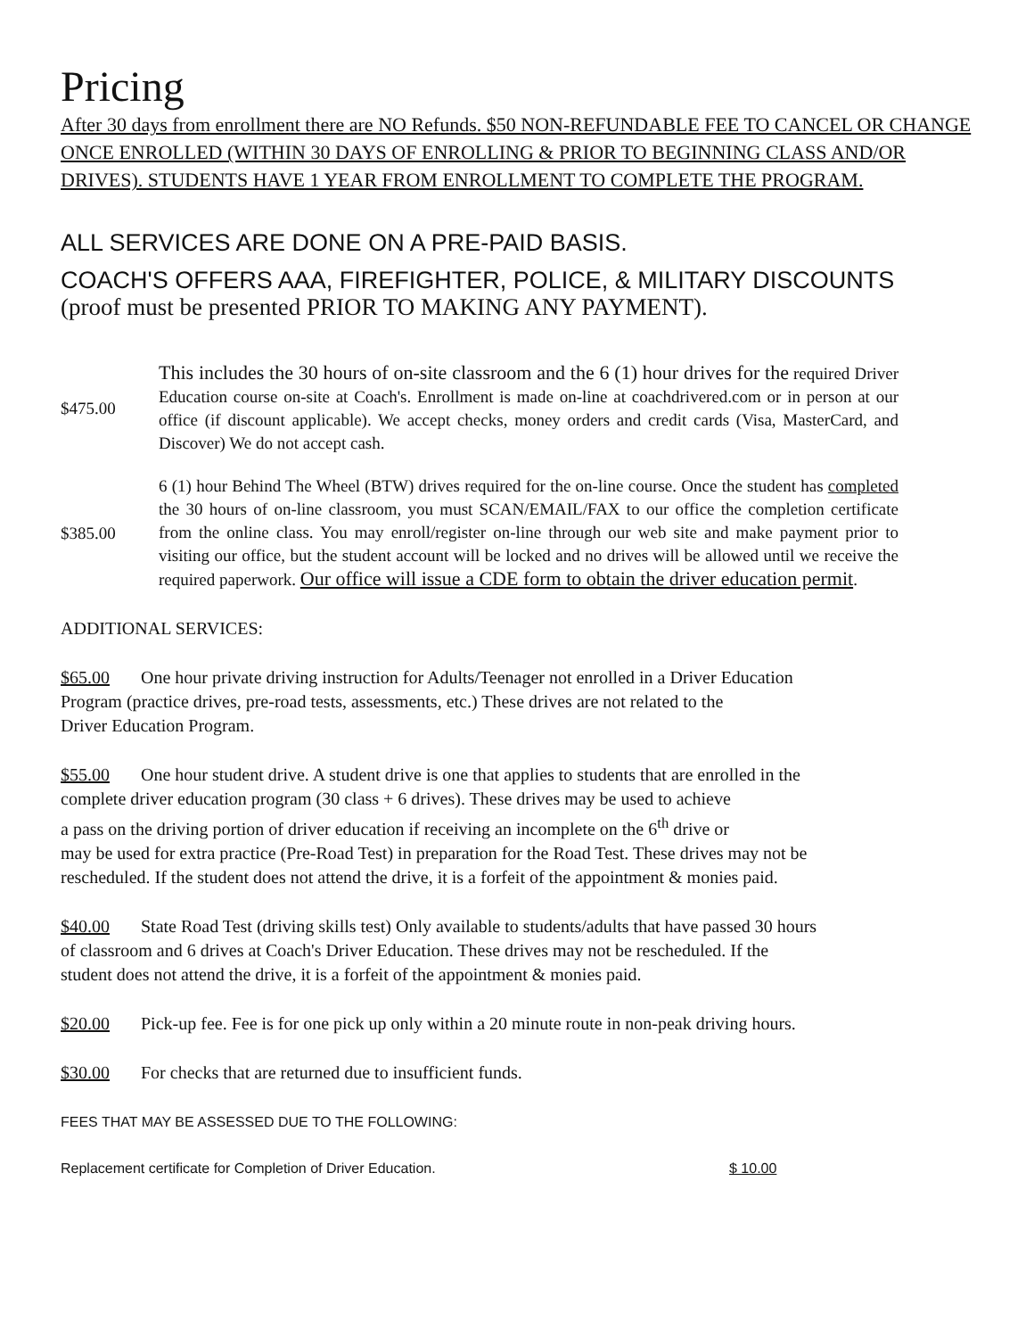Pricing
After 30 days from enrollment there are NO Refunds. $50 NON-REFUNDABLE FEE TO CANCEL OR CHANGE ONCE ENROLLED (WITHIN 30 DAYS OF ENROLLING & PRIOR TO BEGINNING CLASS AND/OR DRIVES). STUDENTS HAVE 1 YEAR FROM ENROLLMENT TO COMPLETE THE PROGRAM.
ALL SERVICES ARE DONE ON A PRE-PAID BASIS.
COACH'S OFFERS AAA, FIREFIGHTER, POLICE, & MILITARY DISCOUNTS
(proof must be presented PRIOR TO MAKING ANY PAYMENT).
$475.00
This includes the 30 hours of on-site classroom and the 6 (1) hour drives for the required Driver Education course on-site at Coach's. Enrollment is made on-line at coachdrivered.com or in person at our office (if discount applicable). We accept checks, money orders and credit cards (Visa, MasterCard, and Discover) We do not accept cash.
$385.00
6 (1) hour Behind The Wheel (BTW) drives required for the on-line course. Once the student has completed the 30 hours of on-line classroom, you must SCAN/EMAIL/FAX to our office the completion certificate from the online class. You may enroll/register on-line through our web site and make payment prior to visiting our office, but the student account will be locked and no drives will be allowed until we receive the required paperwork. Our office will issue a CDE form to obtain the driver education permit.
ADDITIONAL SERVICES:
$65.00 One hour private driving instruction for Adults/Teenager not enrolled in a Driver Education
Program (practice drives, pre-road tests, assessments, etc.) These drives are not related to the
Driver Education Program.
$55.00 One hour student drive. A student drive is one that applies to students that are enrolled in the
complete driver education program (30 class + 6 drives). These drives may be used to achieve
a pass on the driving portion of driver education if receiving an incomplete on the 6<sup>th</sup> drive or
may be used for extra practice (Pre-Road Test) in preparation for the Road Test. These drives may not be
rescheduled. If the student does not attend the drive, it is a forfeit of the appointment & monies paid.
$40.00 State Road Test (driving skills test) Only available to students/adults that have passed 30 hours
of classroom and 6 drives at Coach's Driver Education. These drives may not be rescheduled. If the
student does not attend the drive, it is a forfeit of the appointment & monies paid.
$20.00 Pick-up fee. Fee is for one pick up only within a 20 minute route in non-peak driving hours.
$30.00 For checks that are returned due to insufficient funds.
FEES THAT MAY BE ASSESSED DUE TO THE FOLLOWING:
Replacement certificate for Completion of Driver Education. $ 10.00